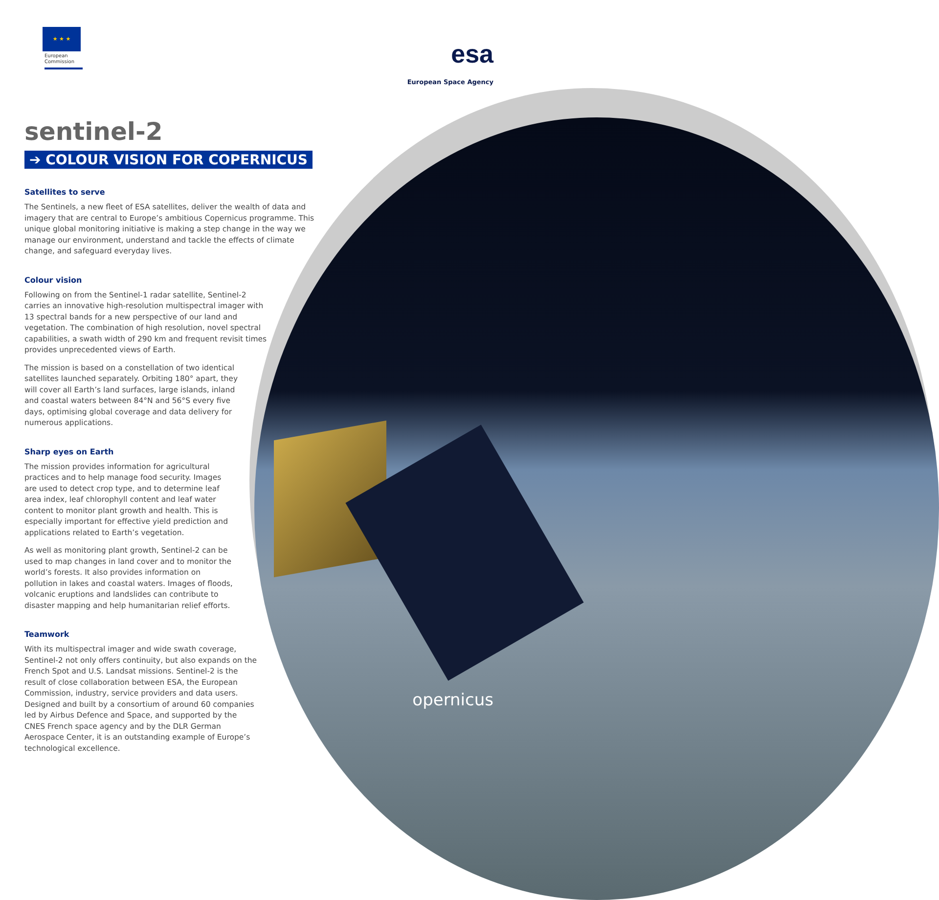★ ★ ★
European Commission
esa
European Space Agency
sentinel-2
➔ COLOUR VISION FOR COPERNICUS
Satellites to serve
The Sentinels, a new fleet of ESA satellites, deliver the wealth of data and imagery that are central to Europe’s ambitious Copernicus programme. This unique global monitoring initiative is making a step change in the way we manage our environment, understand and tackle the effects of climate change, and safeguard everyday lives.
Colour vision
Following on from the Sentinel-1 radar satellite, Sentinel-2 carries an innovative high-resolution multispectral imager with 13 spectral bands for a new perspective of our land and vegetation. The combination of high resolution, novel spectral capabilities, a swath width of 290 km and frequent revisit times provides unprecedented views of Earth.
The mission is based on a constellation of two identical satellites launched separately. Orbiting 180° apart, they will cover all Earth’s land surfaces, large islands, inland and coastal waters between 84°N and 56°S every five days, optimising global coverage and data delivery for numerous applications.
Sharp eyes on Earth
The mission provides information for agricultural practices and to help manage food security. Images are used to detect crop type, and to determine leaf area index, leaf chlorophyll content and leaf water content to monitor plant growth and health. This is especially important for effective yield prediction and applications related to Earth’s vegetation.
As well as monitoring plant growth, Sentinel-2 can be used to map changes in land cover and to monitor the world’s forests. It also provides information on pollution in lakes and coastal waters. Images of floods, volcanic eruptions and landslides can contribute to disaster mapping and help humanitarian relief efforts.
Teamwork
With its multispectral imager and wide swath coverage, Sentinel-2 not only offers continuity, but also expands on the French Spot and U.S. Landsat missions. Sentinel-2 is the result of close collaboration between ESA, the European Commission, industry, service providers and data users. Designed and built by a consortium of around 60 companies led by Airbus Defence and Space, and supported by the CNES French space agency and by the DLR German Aerospace Center, it is an outstanding example of Europe’s technological excellence.
opernicus